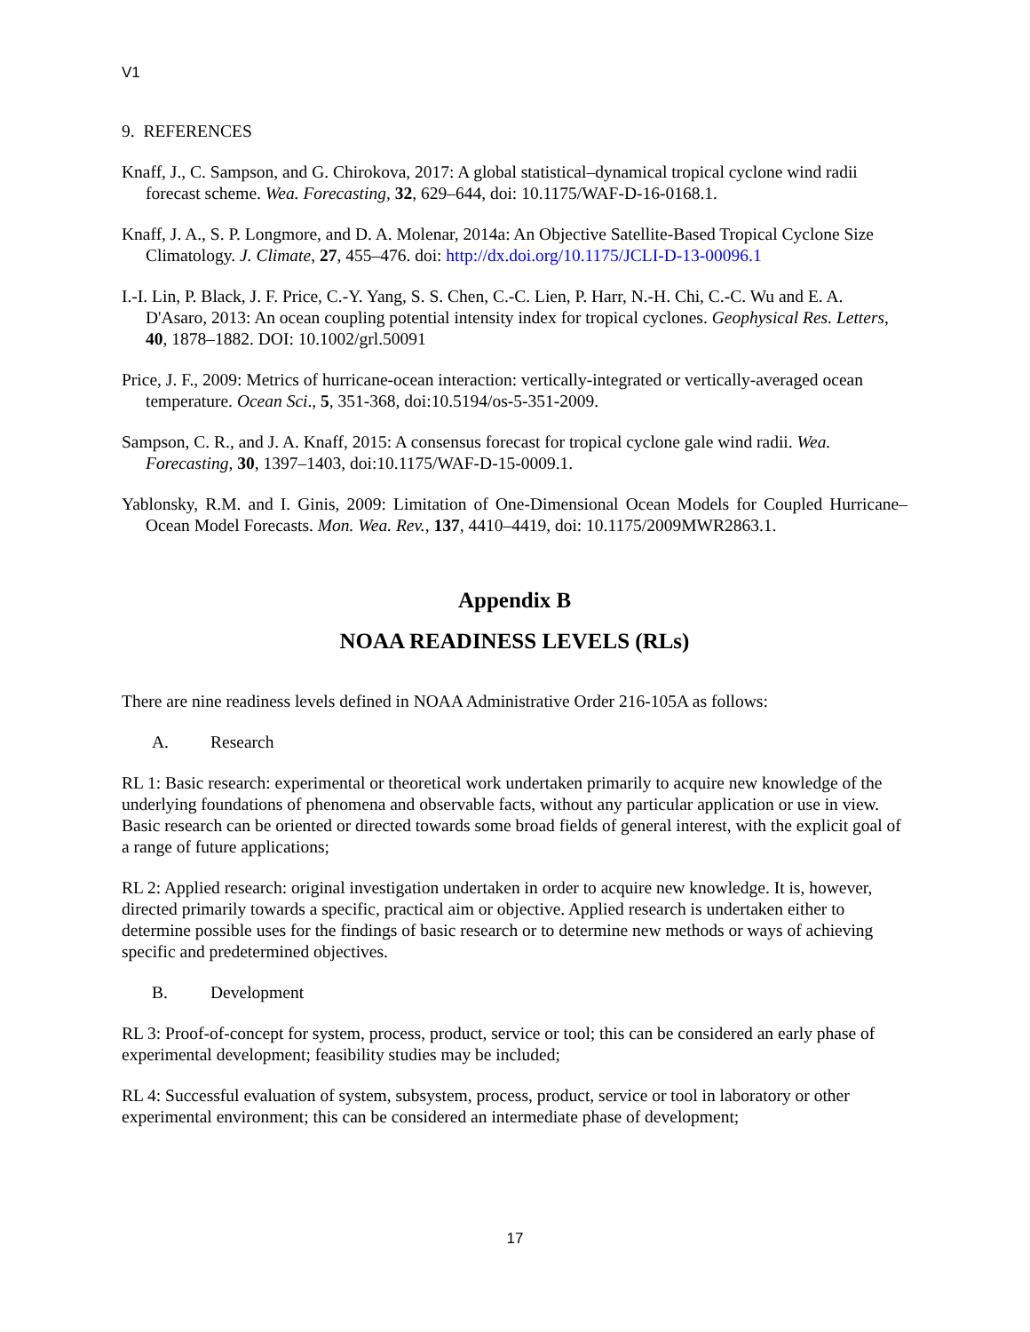V1
9. REFERENCES
Knaff, J., C. Sampson, and G. Chirokova, 2017: A global statistical–dynamical tropical cyclone wind radii forecast scheme. Wea. Forecasting, 32, 629–644, doi: 10.1175/WAF-D-16-0168.1.
Knaff, J. A., S. P. Longmore, and D. A. Molenar, 2014a: An Objective Satellite-Based Tropical Cyclone Size Climatology. J. Climate, 27, 455–476. doi: http://dx.doi.org/10.1175/JCLI-D-13-00096.1
I.-I. Lin, P. Black, J. F. Price, C.-Y. Yang, S. S. Chen, C.-C. Lien, P. Harr, N.-H. Chi, C.-C. Wu and E. A. D'Asaro, 2013: An ocean coupling potential intensity index for tropical cyclones. Geophysical Res. Letters, 40, 1878–1882. DOI: 10.1002/grl.50091
Price, J. F., 2009: Metrics of hurricane-ocean interaction: vertically-integrated or vertically-averaged ocean temperature. Ocean Sci., 5, 351-368, doi:10.5194/os-5-351-2009.
Sampson, C. R., and J. A. Knaff, 2015: A consensus forecast for tropical cyclone gale wind radii. Wea. Forecasting, 30, 1397–1403, doi:10.1175/WAF-D-15-0009.1.
Yablonsky, R.M. and I. Ginis, 2009: Limitation of One-Dimensional Ocean Models for Coupled Hurricane–Ocean Model Forecasts. Mon. Wea. Rev., 137, 4410–4419, doi: 10.1175/2009MWR2863.1.
Appendix B
NOAA READINESS LEVELS (RLs)
There are nine readiness levels defined in NOAA Administrative Order 216-105A as follows:
A. Research
RL 1: Basic research: experimental or theoretical work undertaken primarily to acquire new knowledge of the underlying foundations of phenomena and observable facts, without any particular application or use in view. Basic research can be oriented or directed towards some broad fields of general interest, with the explicit goal of a range of future applications;
RL 2: Applied research: original investigation undertaken in order to acquire new knowledge. It is, however, directed primarily towards a specific, practical aim or objective. Applied research is undertaken either to determine possible uses for the findings of basic research or to determine new methods or ways of achieving specific and predetermined objectives.
B. Development
RL 3: Proof-of-concept for system, process, product, service or tool; this can be considered an early phase of experimental development; feasibility studies may be included;
RL 4: Successful evaluation of system, subsystem, process, product, service or tool in laboratory or other experimental environment; this can be considered an intermediate phase of development;
17